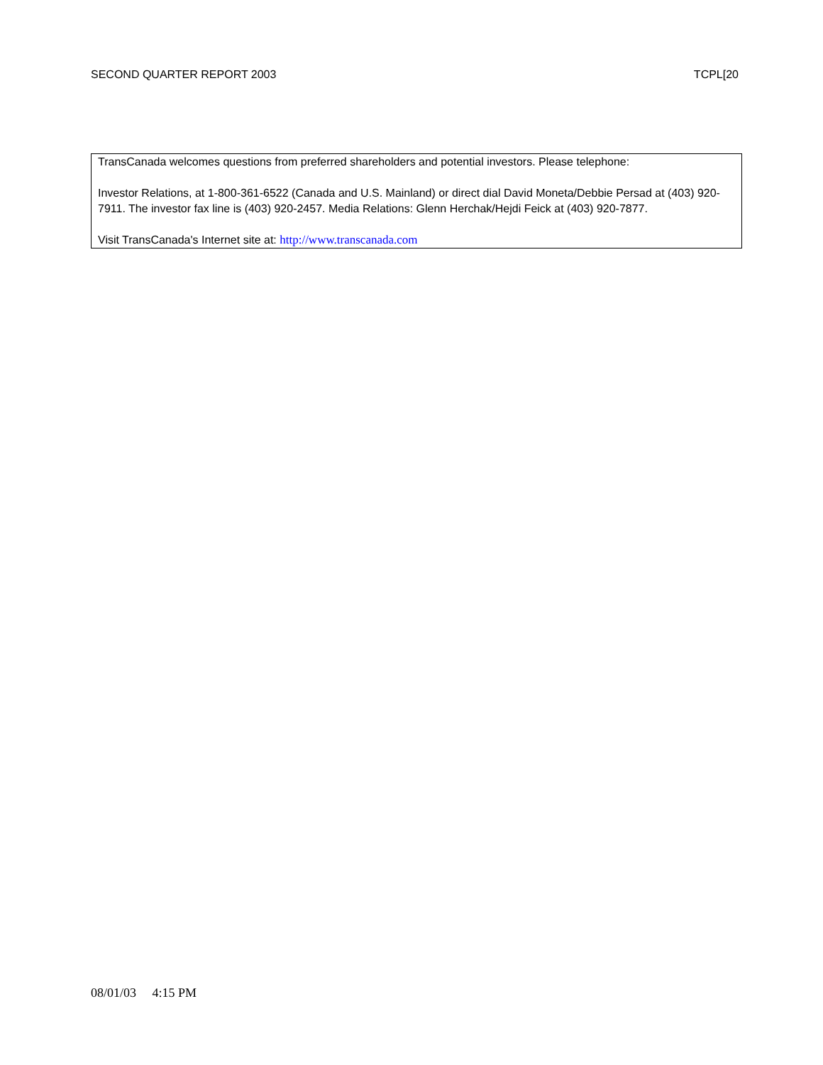SECOND QUARTER REPORT 2003 TCPL[20
TransCanada welcomes questions from preferred shareholders and potential investors. Please telephone:
Investor Relations, at 1-800-361-6522 (Canada and U.S. Mainland) or direct dial David Moneta/Debbie Persad at (403) 920-7911. The investor fax line is (403) 920-2457. Media Relations: Glenn Herchak/Hejdi Feick at (403) 920-7877.
Visit TransCanada's Internet site at: http://www.transcanada.com
08/01/03 4:15 PM